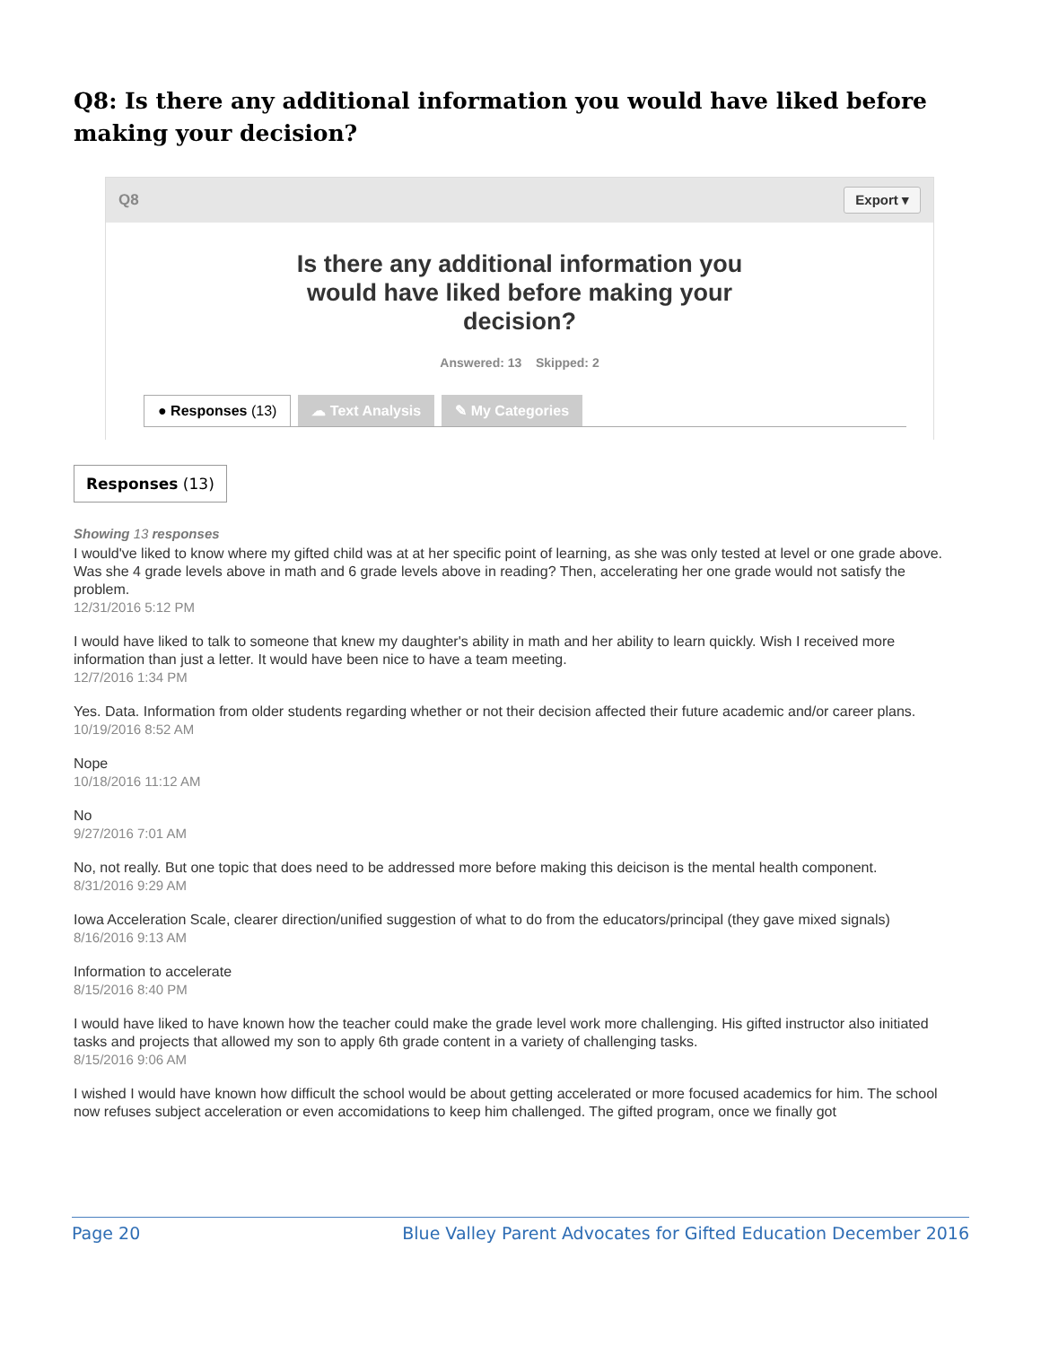Q8: Is there any additional information you would have liked before making your decision?
Q8 Export ▾
Is there any additional information you would have liked before making your decision?
Answered: 13 Skipped: 2
● Responses (13) ☁ Text Analysis ✎ My Categories
Responses (13)
Showing 13 responses
I would've liked to know where my gifted child was at at her specific point of learning, as she was only tested at level or one grade above. Was she 4 grade levels above in math and 6 grade levels above in reading? Then, accelerating her one grade would not satisfy the problem.
12/31/2016 5:12 PM
I would have liked to talk to someone that knew my daughter's ability in math and her ability to learn quickly. Wish I received more information than just a letter. It would have been nice to have a team meeting.
12/7/2016 1:34 PM
Yes. Data. Information from older students regarding whether or not their decision affected their future academic and/or career plans.
10/19/2016 8:52 AM
Nope
10/18/2016 11:12 AM
No
9/27/2016 7:01 AM
No, not really. But one topic that does need to be addressed more before making this deicison is the mental health component.
8/31/2016 9:29 AM
Iowa Acceleration Scale, clearer direction/unified suggestion of what to do from the educators/principal (they gave mixed signals)
8/16/2016 9:13 AM
Information to accelerate
8/15/2016 8:40 PM
I would have liked to have known how the teacher could make the grade level work more challenging. His gifted instructor also initiated tasks and projects that allowed my son to apply 6th grade content in a variety of challenging tasks.
8/15/2016 9:06 AM
I wished I would have known how difficult the school would be about getting accelerated or more focused academics for him. The school now refuses subject acceleration or even accomidations to keep him challenged. The gifted program, once we finally got
Page 20 Blue Valley Parent Advocates for Gifted Education December 2016